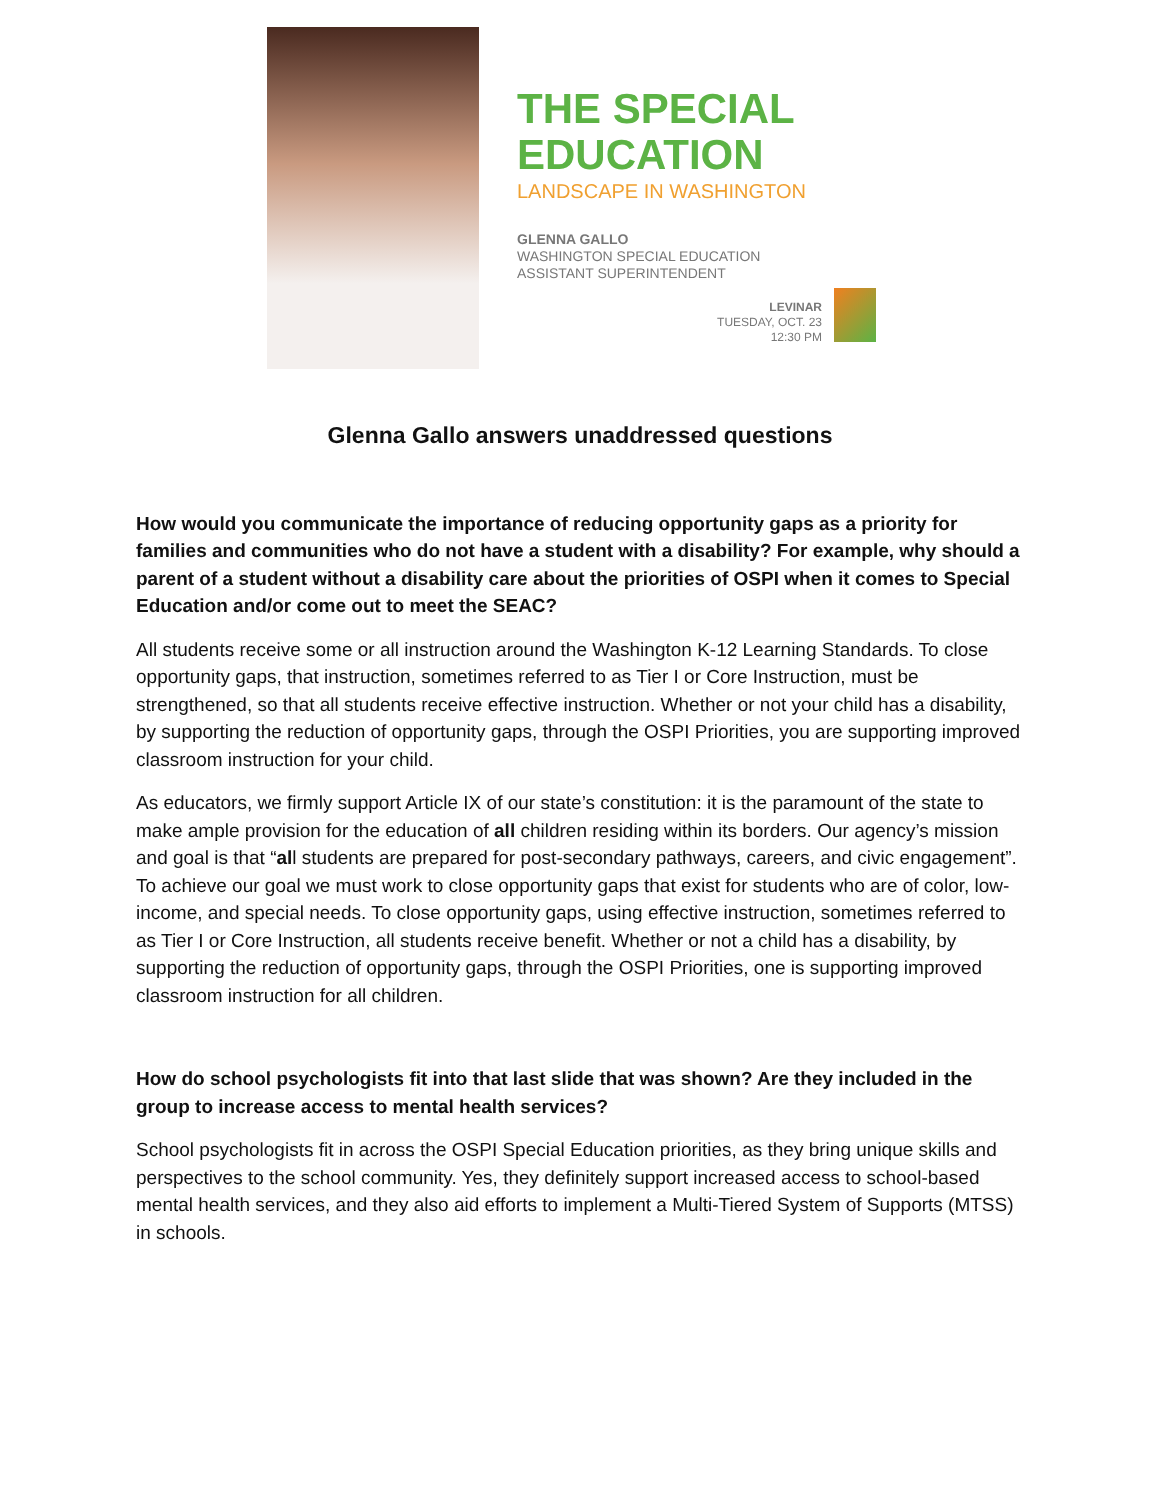THE SPECIAL
EDUCATION
LANDSCAPE IN WASHINGTON
GLENNA GALLO
WASHINGTON SPECIAL EDUCATION
ASSISTANT SUPERINTENDENT
LEVINAR
TUESDAY, OCT. 23
12:30 PM
Glenna Gallo answers unaddressed questions
How would you communicate the importance of reducing opportunity gaps as a priority for families and communities who do not have a student with a disability? For example, why should a parent of a student without a disability care about the priorities of OSPI when it comes to Special Education and/or come out to meet the SEAC?
All students receive some or all instruction around the Washington K-12 Learning Standards. To close opportunity gaps, that instruction, sometimes referred to as Tier I or Core Instruction, must be strengthened, so that all students receive effective instruction. Whether or not your child has a disability, by supporting the reduction of opportunity gaps, through the OSPI Priorities, you are supporting improved classroom instruction for your child.
As educators, we firmly support Article IX of our state’s constitution: it is the paramount of the state to make ample provision for the education of all children residing within its borders. Our agency’s mission and goal is that “all students are prepared for post-secondary pathways, careers, and civic engagement”. To achieve our goal we must work to close opportunity gaps that exist for students who are of color, low-income, and special needs. To close opportunity gaps, using effective instruction, sometimes referred to as Tier I or Core Instruction, all students receive benefit. Whether or not a child has a disability, by supporting the reduction of opportunity gaps, through the OSPI Priorities, one is supporting improved classroom instruction for all children.
How do school psychologists fit into that last slide that was shown? Are they included in the group to increase access to mental health services?
School psychologists fit in across the OSPI Special Education priorities, as they bring unique skills and perspectives to the school community. Yes, they definitely support increased access to school-based mental health services, and they also aid efforts to implement a Multi-Tiered System of Supports (MTSS) in schools.